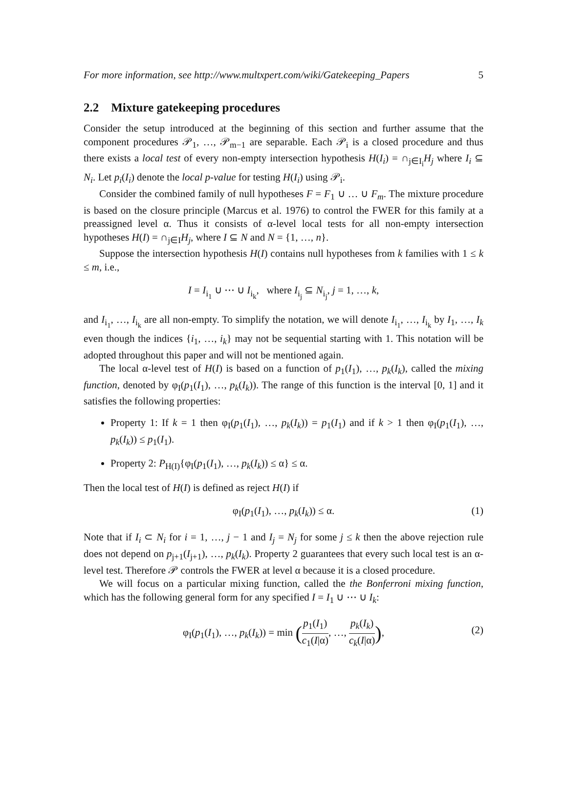For more information, see http://www.multxpert.com/wiki/Gatekeeping_Papers 5
2.2 Mixture gatekeeping procedures
Consider the setup introduced at the beginning of this section and further assume that the component procedures 𝒫<sub>1</sub>, …, 𝒫<sub>m−1</sub> are separable. Each 𝒫<sub>i</sub> is a closed procedure and thus there exists a local test of every non-empty intersection hypothesis H(I<sub>i</sub>) = ∩<sub>j∈I<sub>i</sub></sub>H<sub>j</sub> where I<sub>i</sub> ⊆ N<sub>i</sub>. Let p<sub>i</sub>(I<sub>i</sub>) denote the local p-value for testing H(I<sub>i</sub>) using 𝒫<sub>i</sub>.
Consider the combined family of null hypotheses F = F<sub>1</sub> ∪ … ∪ F<sub>m</sub>. The mixture procedure is based on the closure principle (Marcus et al. 1976) to control the FWER for this family at a preassigned level α. Thus it consists of α-level local tests for all non-empty intersection hypotheses H(I) = ∩<sub>j∈I</sub>H<sub>j</sub>, where I ⊆ N and N = {1, …, n}.
Suppose the intersection hypothesis H(I) contains null hypotheses from k families with 1 ≤ k ≤ m, i.e.,
I = I<sub>i<sub>1</sub></sub> ∪ ⋯ ∪ I<sub>i<sub>k</sub></sub>, where I<sub>i<sub>j</sub></sub> ⊆ N<sub>i<sub>j</sub></sub>, j = 1, …, k,
and I<sub>i<sub>1</sub></sub>, …, I<sub>i<sub>k</sub></sub> are all non-empty. To simplify the notation, we will denote I<sub>i<sub>1</sub></sub>, …, I<sub>i<sub>k</sub></sub> by I<sub>1</sub>, …, I<sub>k</sub> even though the indices {i<sub>1</sub>, …, i<sub>k</sub>} may not be sequential starting with 1. This notation will be adopted throughout this paper and will not be mentioned again.
The local α-level test of H(I) is based on a function of p<sub>1</sub>(I<sub>1</sub>), …, p<sub>k</sub>(I<sub>k</sub>), called the mixing function, denoted by φ<sub>I</sub>(p<sub>1</sub>(I<sub>1</sub>), …, p<sub>k</sub>(I<sub>k</sub>)). The range of this function is the interval [0, 1] and it satisfies the following properties:
Property 1: If k = 1 then φ<sub>I</sub>(p<sub>1</sub>(I<sub>1</sub>), …, p<sub>k</sub>(I<sub>k</sub>)) = p<sub>1</sub>(I<sub>1</sub>) and if k > 1 then φ<sub>I</sub>(p<sub>1</sub>(I<sub>1</sub>), …, p<sub>k</sub>(I<sub>k</sub>)) ≤ p<sub>1</sub>(I<sub>1</sub>).
Property 2: P<sub>H(I)</sub>{φ<sub>I</sub>(p<sub>1</sub>(I<sub>1</sub>), …, p<sub>k</sub>(I<sub>k</sub>)) ≤ α} ≤ α.
Then the local test of H(I) is defined as reject H(I) if
φ<sub>I</sub>(p<sub>1</sub>(I<sub>1</sub>), …, p<sub>k</sub>(I<sub>k</sub>)) ≤ α. (1)
Note that if I<sub>i</sub> ⊂ N<sub>i</sub> for i = 1, …, j − 1 and I<sub>j</sub> = N<sub>j</sub> for some j ≤ k then the above rejection rule does not depend on p<sub>j+1</sub>(I<sub>j+1</sub>), …, p<sub>k</sub>(I<sub>k</sub>). Property 2 guarantees that every such local test is an α-level test. Therefore 𝒫 controls the FWER at level α because it is a closed procedure.
We will focus on a particular mixing function, called the the Bonferroni mixing function, which has the following general form for any specified I = I<sub>1</sub> ∪ ⋯ ∪ I<sub>k</sub>:
φ<sub>I</sub>(p<sub>1</sub>(I<sub>1</sub>), …, p<sub>k</sub>(I<sub>k</sub>)) = min (p<sub>1</sub>(I<sub>1</sub>) c<sub>1</sub>(I|α), …, p<sub>k</sub>(I<sub>k</sub>) c<sub>k</sub>(I|α)),
(2)